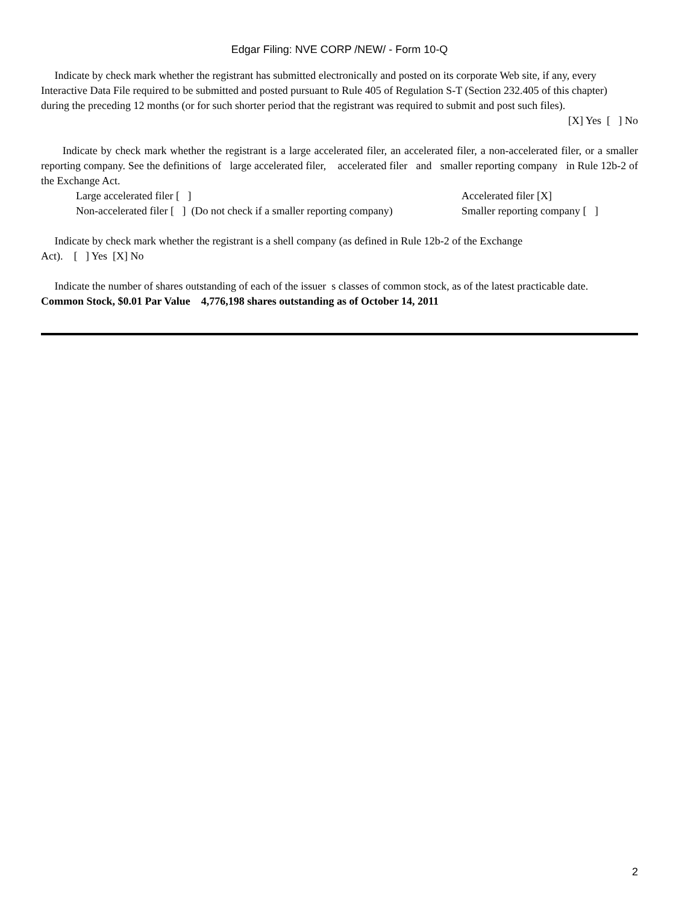Edgar Filing: NVE CORP /NEW/ - Form 10-Q
Indicate by check mark whether the registrant has submitted electronically and posted on its corporate Web site, if any, every Interactive Data File required to be submitted and posted pursuant to Rule 405 of Regulation S-T (Section 232.405 of this chapter) during the preceding 12 months (or for such shorter period that the registrant was required to submit and post such files).
[X] Yes [ ] No
Indicate by check mark whether the registrant is a large accelerated filer, an accelerated filer, a non-accelerated filer, or a smaller reporting company. See the definitions of large accelerated filer, accelerated filer and smaller reporting company in Rule 12b-2 of the Exchange Act.
Large accelerated filer [ ] Accelerated filer [X]
Non-accelerated filer [ ] (Do not check if a smaller reporting company) Smaller reporting company [ ]
Indicate by check mark whether the registrant is a shell company (as defined in Rule 12b-2 of the Exchange
Act). [ ] Yes [X] No
Indicate the number of shares outstanding of each of the issuer s classes of common stock, as of the latest practicable date.
Common Stock, $0.01 Par Value 4,776,198 shares outstanding as of October 14, 2011
2